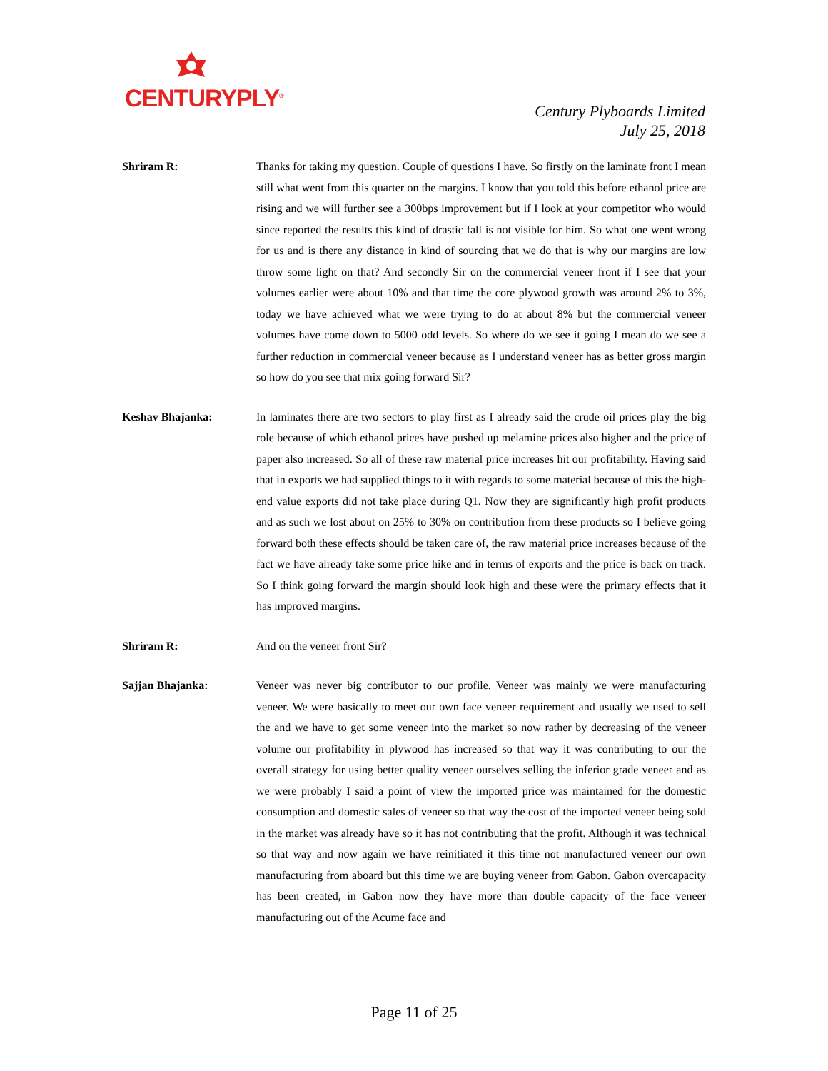CENTURYPLY<sup>®</sup>
Century Plyboards Limited
July 25, 2018
Shriram R: Thanks for taking my question. Couple of questions I have. So firstly on the laminate front I mean still what went from this quarter on the margins. I know that you told this before ethanol price are rising and we will further see a 300bps improvement but if I look at your competitor who would since reported the results this kind of drastic fall is not visible for him. So what one went wrong for us and is there any distance in kind of sourcing that we do that is why our margins are low throw some light on that? And secondly Sir on the commercial veneer front if I see that your volumes earlier were about 10% and that time the core plywood growth was around 2% to 3%, today we have achieved what we were trying to do at about 8% but the commercial veneer volumes have come down to 5000 odd levels. So where do we see it going I mean do we see a further reduction in commercial veneer because as I understand veneer has as better gross margin so how do you see that mix going forward Sir?
Keshav Bhajanka: In laminates there are two sectors to play first as I already said the crude oil prices play the big role because of which ethanol prices have pushed up melamine prices also higher and the price of paper also increased. So all of these raw material price increases hit our profitability. Having said that in exports we had supplied things to it with regards to some material because of this the high-end value exports did not take place during Q1. Now they are significantly high profit products and as such we lost about on 25% to 30% on contribution from these products so I believe going forward both these effects should be taken care of, the raw material price increases because of the fact we have already take some price hike and in terms of exports and the price is back on track. So I think going forward the margin should look high and these were the primary effects that it has improved margins.
Shriram R: And on the veneer front Sir?
Sajjan Bhajanka: Veneer was never big contributor to our profile. Veneer was mainly we were manufacturing veneer. We were basically to meet our own face veneer requirement and usually we used to sell the and we have to get some veneer into the market so now rather by decreasing of the veneer volume our profitability in plywood has increased so that way it was contributing to our the overall strategy for using better quality veneer ourselves selling the inferior grade veneer and as we were probably I said a point of view the imported price was maintained for the domestic consumption and domestic sales of veneer so that way the cost of the imported veneer being sold in the market was already have so it has not contributing that the profit. Although it was technical so that way and now again we have reinitiated it this time not manufactured veneer our own manufacturing from aboard but this time we are buying veneer from Gabon. Gabon overcapacity has been created, in Gabon now they have more than double capacity of the face veneer manufacturing out of the Acume face and
Page 11 of 25